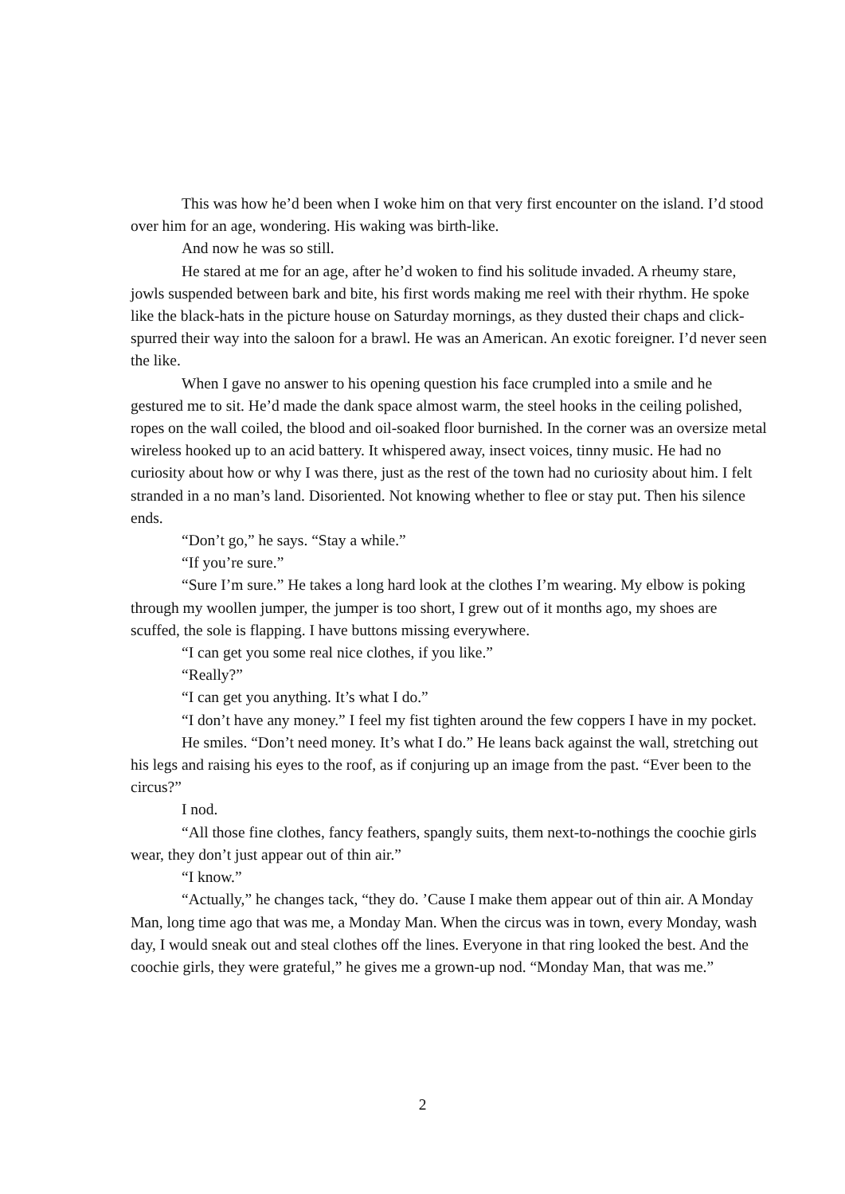This was how he’d been when I woke him on that very first encounter on the island. I’d stood over him for an age, wondering. His waking was birth-like.
And now he was so still.
He stared at me for an age, after he’d woken to find his solitude invaded. A rheumy stare, jowls suspended between bark and bite, his first words making me reel with their rhythm. He spoke like the black-hats in the picture house on Saturday mornings, as they dusted their chaps and click-spurred their way into the saloon for a brawl. He was an American. An exotic foreigner. I’d never seen the like.
When I gave no answer to his opening question his face crumpled into a smile and he gestured me to sit. He’d made the dank space almost warm, the steel hooks in the ceiling polished, ropes on the wall coiled, the blood and oil-soaked floor burnished. In the corner was an oversize metal wireless hooked up to an acid battery. It whispered away, insect voices, tinny music. He had no curiosity about how or why I was there, just as the rest of the town had no curiosity about him. I felt stranded in a no man’s land. Disoriented. Not knowing whether to flee or stay put. Then his silence ends.
“Don’t go,” he says. “Stay a while.”
“If you’re sure.”
“Sure I’m sure.” He takes a long hard look at the clothes I’m wearing. My elbow is poking through my woollen jumper, the jumper is too short, I grew out of it months ago, my shoes are scuffed, the sole is flapping. I have buttons missing everywhere.
“I can get you some real nice clothes, if you like.”
“Really?”
“I can get you anything. It’s what I do.”
“I don’t have any money.” I feel my fist tighten around the few coppers I have in my pocket.
He smiles. “Don’t need money. It’s what I do.” He leans back against the wall, stretching out his legs and raising his eyes to the roof, as if conjuring up an image from the past. “Ever been to the circus?”
I nod.
“All those fine clothes, fancy feathers, spangly suits, them next-to-nothings the coochie girls wear, they don’t just appear out of thin air.”
“I know.”
“Actually,” he changes tack, “they do. ’Cause I make them appear out of thin air. A Monday Man, long time ago that was me, a Monday Man. When the circus was in town, every Monday, wash day, I would sneak out and steal clothes off the lines. Everyone in that ring looked the best. And the coochie girls, they were grateful,” he gives me a grown-up nod. “Monday Man, that was me.”
2